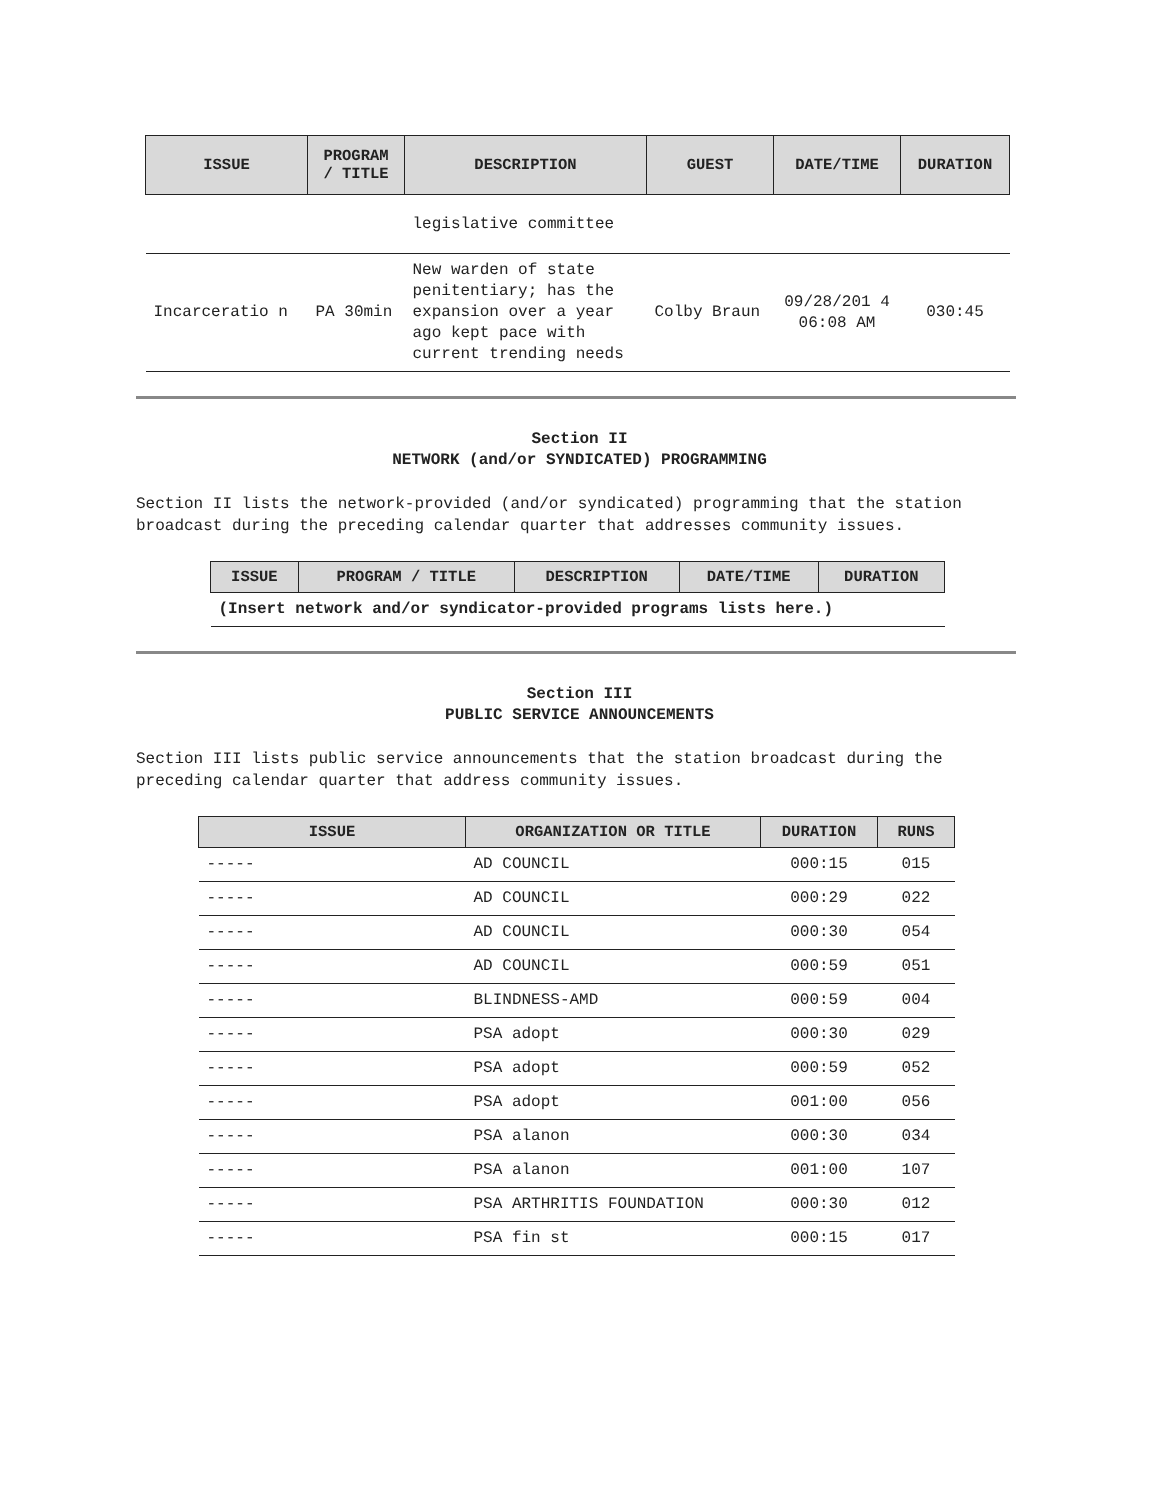| ISSUE | PROGRAM / TITLE | DESCRIPTION | GUEST | DATE/TIME | DURATION |
| --- | --- | --- | --- | --- | --- |
| | | legislative committee | | | |
| Incarceratio n | PA 30min | New warden of state penitentiary; has the expansion over a year ago kept pace with current trending needs | Colby Braun | 09/28/201 4 06:08 AM | 030:45 |
Section II
NETWORK (and/or SYNDICATED) PROGRAMMING
Section II lists the network-provided (and/or syndicated) programming that the station broadcast during the preceding calendar quarter that addresses community issues.
| ISSUE | PROGRAM / TITLE | DESCRIPTION | DATE/TIME | DURATION |
| --- | --- | --- | --- | --- |
| (Insert network and/or syndicator-provided programs lists here.) | | | | |
Section III
PUBLIC SERVICE ANNOUNCEMENTS
Section III lists public service announcements that the station broadcast during the preceding calendar quarter that address community issues.
| ISSUE | ORGANIZATION OR TITLE | DURATION | RUNS |
| --- | --- | --- | --- |
| ----- | AD COUNCIL | 000:15 | 015 |
| ----- | AD COUNCIL | 000:29 | 022 |
| ----- | AD COUNCIL | 000:30 | 054 |
| ----- | AD COUNCIL | 000:59 | 051 |
| ----- | BLINDNESS-AMD | 000:59 | 004 |
| ----- | PSA adopt | 000:30 | 029 |
| ----- | PSA adopt | 000:59 | 052 |
| ----- | PSA adopt | 001:00 | 056 |
| ----- | PSA alanon | 000:30 | 034 |
| ----- | PSA alanon | 001:00 | 107 |
| ----- | PSA ARTHRITIS FOUNDATION | 000:30 | 012 |
| ----- | PSA fin st | 000:15 | 017 |